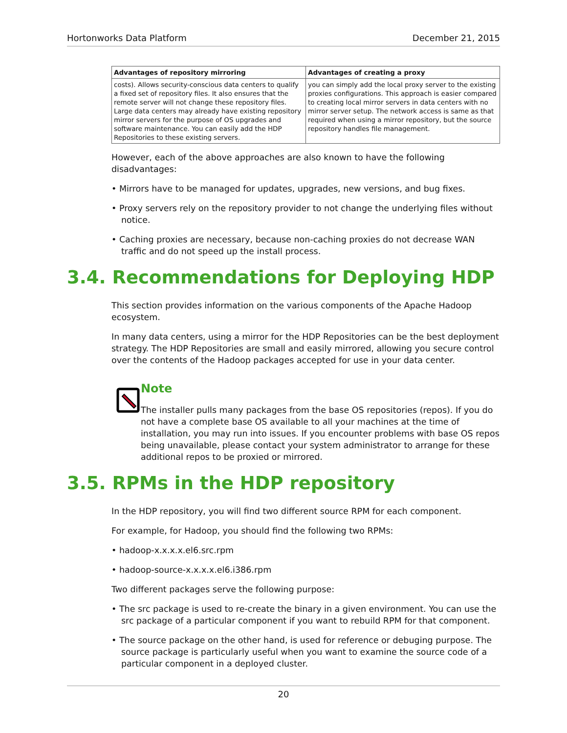Hortonworks Data Platform December 21, 2015
| Advantages of repository mirroring | Advantages of creating a proxy |
| --- | --- |
| costs). Allows security-conscious data centers to qualify a fixed set of repository files. It also ensures that the remote server will not change these repository files. Large data centers may already have existing repository mirror servers for the purpose of OS upgrades and software maintenance. You can easily add the HDP Repositories to these existing servers. | you can simply add the local proxy server to the existing proxies configurations. This approach is easier compared to creating local mirror servers in data centers with no mirror server setup. The network access is same as that required when using a mirror repository, but the source repository handles file management. |
However, each of the above approaches are also known to have the following disadvantages:
• Mirrors have to be managed for updates, upgrades, new versions, and bug fixes.
• Proxy servers rely on the repository provider to not change the underlying files without notice.
• Caching proxies are necessary, because non-caching proxies do not decrease WAN traffic and do not speed up the install process.
3.4. Recommendations for Deploying HDP
This section provides information on the various components of the Apache Hadoop ecosystem.
In many data centers, using a mirror for the HDP Repositories can be the best deployment strategy. The HDP Repositories are small and easily mirrored, allowing you secure control over the contents of the Hadoop packages accepted for use in your data center.
Note
The installer pulls many packages from the base OS repositories (repos). If you do not have a complete base OS available to all your machines at the time of installation, you may run into issues. If you encounter problems with base OS repos being unavailable, please contact your system administrator to arrange for these additional repos to be proxied or mirrored.
3.5. RPMs in the HDP repository
In the HDP repository, you will find two different source RPM for each component.
For example, for Hadoop, you should find the following two RPMs:
• hadoop-x.x.x.x.el6.src.rpm
• hadoop-source-x.x.x.x.el6.i386.rpm
Two different packages serve the following purpose:
• The src package is used to re-create the binary in a given environment. You can use the src package of a particular component if you want to rebuild RPM for that component.
• The source package on the other hand, is used for reference or debuging purpose. The source package is particularly useful when you want to examine the source code of a particular component in a deployed cluster.
20